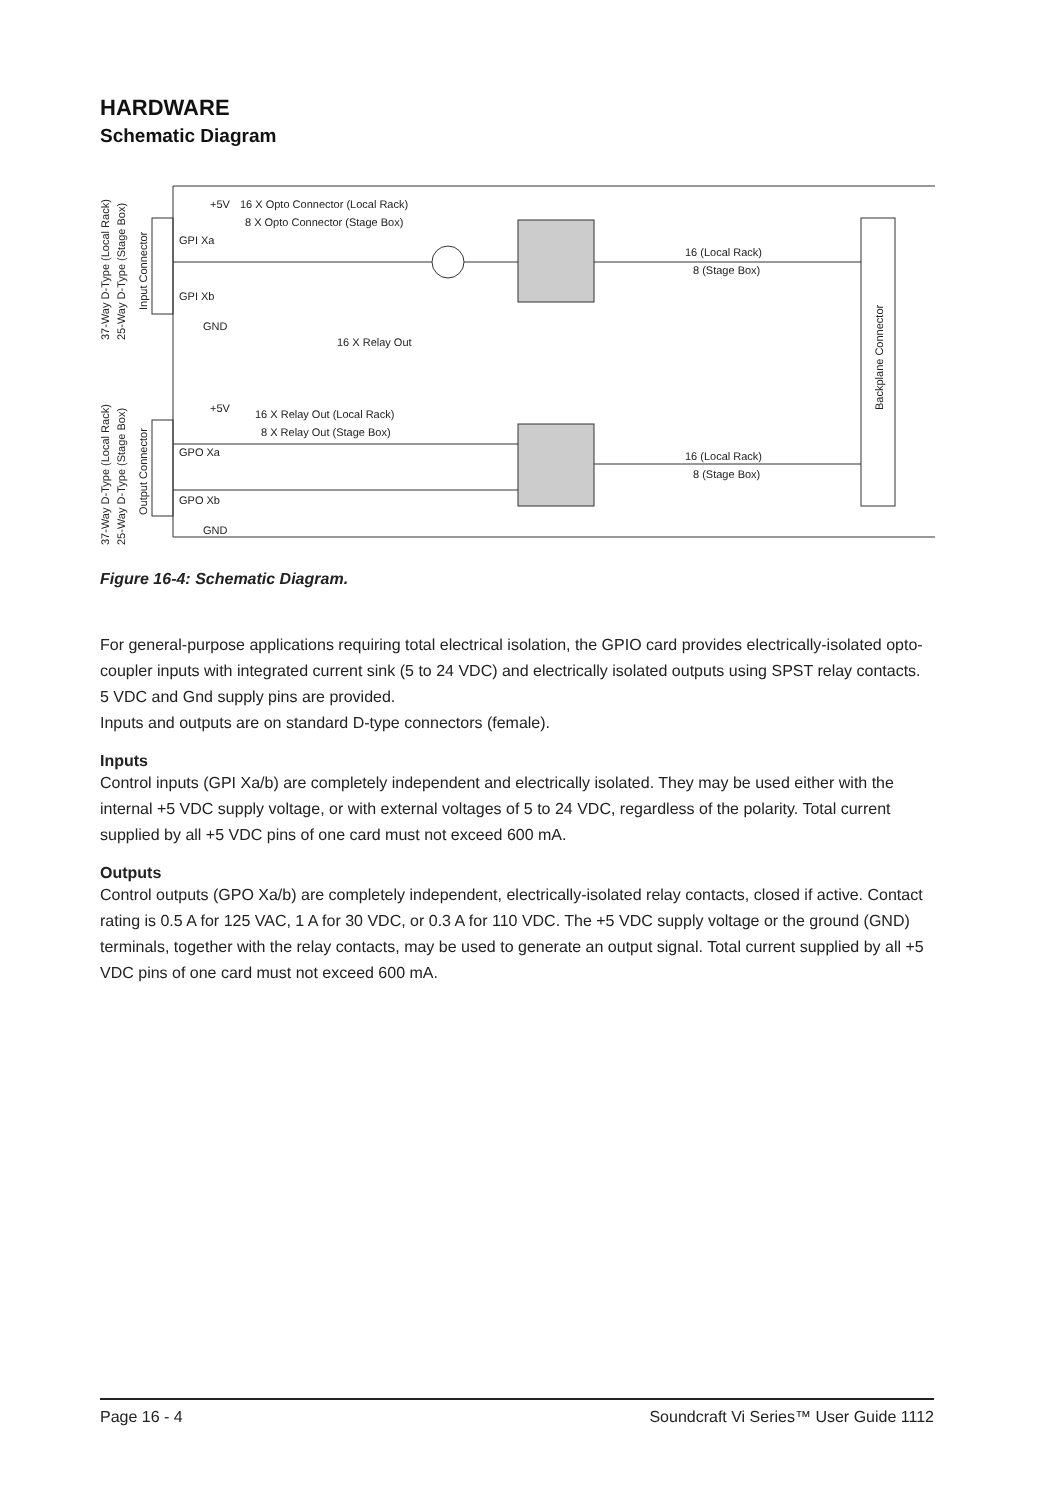HARDWARE
Schematic Diagram
+5V
16 X Opto Connector (Local Rack)
8 X Opto Connector (Stage Box)
GPI Xa
GPI Xb
GND
16 X Relay Out
16 (Local Rack)
8 (Stage Box)
+5V
16 X Relay Out (Local Rack)
8 X Relay Out (Stage Box)
GPO Xa
GPO Xb
GND
16 (Local Rack)
8 (Stage Box)
Backplane Connector
37-Way D-Type (Local Rack)
25-Way D-Type (Stage Box)
Input Connector
37-Way D-Type (Local Rack)
25-Way D-Type (Stage Box)
Output Connector
Figure 16-4: Schematic Diagram.
For general-purpose applications requiring total electrical isolation, the GPIO card provides electrically-isolated opto-coupler inputs with integrated current sink (5 to 24 VDC) and electrically isolated outputs using SPST relay contacts.
5 VDC and Gnd supply pins are provided.
Inputs and outputs are on standard D-type connectors (female).
Inputs
Control inputs (GPI Xa/b) are completely independent and electrically isolated. They may be used either with the internal +5 VDC supply voltage, or with external voltages of 5 to 24 VDC, regardless of the polarity. Total current supplied by all +5 VDC pins of one card must not exceed 600 mA.
Outputs
Control outputs (GPO Xa/b) are completely independent, electrically-isolated relay contacts, closed if active. Contact rating is 0.5 A for 125 VAC, 1 A for 30 VDC, or 0.3 A for 110 VDC. The +5 VDC supply voltage or the ground (GND) terminals, together with the relay contacts, may be used to generate an output signal. Total current supplied by all +5 VDC pins of one card must not exceed 600 mA.
Page 16 - 4 Soundcraft Vi Series™ User Guide 1112